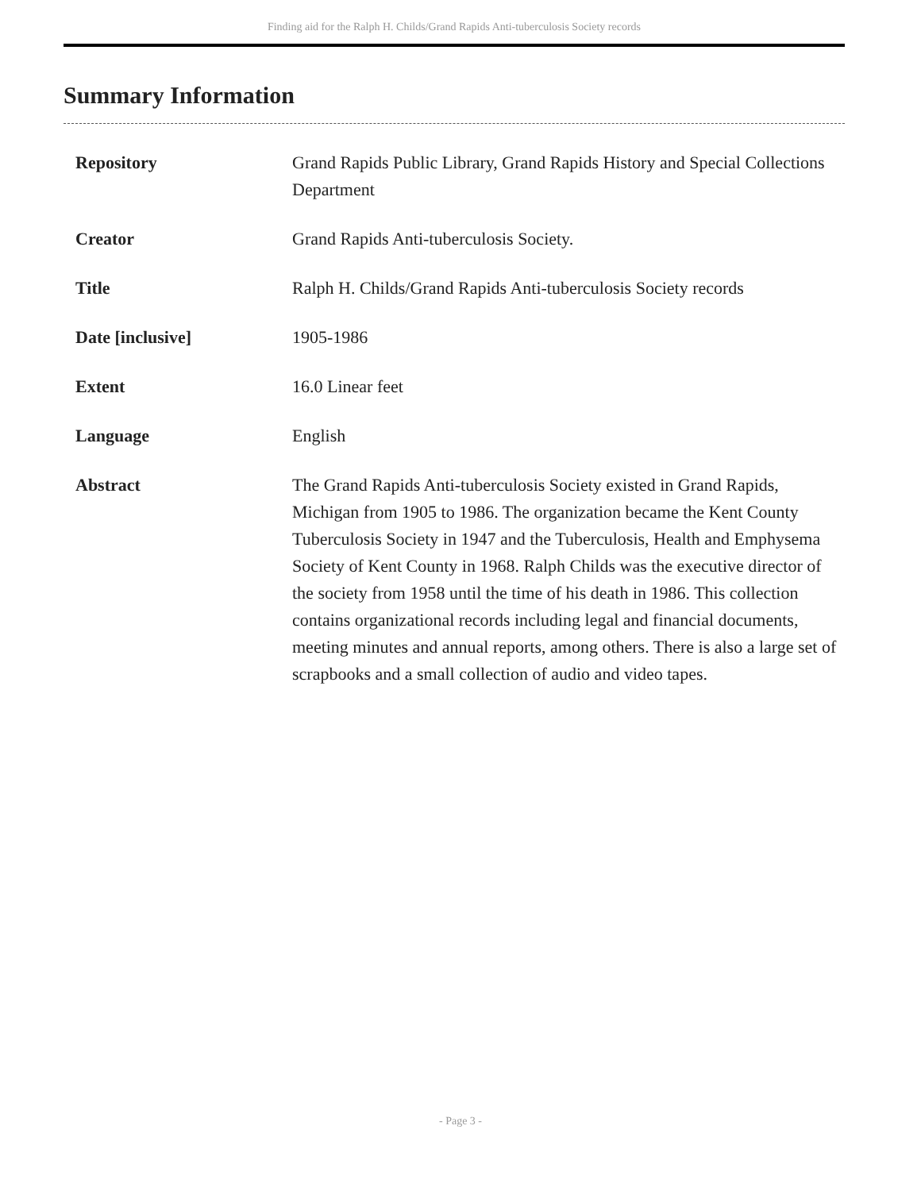Finding aid for the Ralph H. Childs/Grand Rapids Anti-tuberculosis Society records
Summary Information
| Repository | Grand Rapids Public Library, Grand Rapids History and Special Collections Department |
| Creator | Grand Rapids Anti-tuberculosis Society. |
| Title | Ralph H. Childs/Grand Rapids Anti-tuberculosis Society records |
| Date [inclusive] | 1905-1986 |
| Extent | 16.0 Linear feet |
| Language | English |
| Abstract | The Grand Rapids Anti-tuberculosis Society existed in Grand Rapids, Michigan from 1905 to 1986. The organization became the Kent County Tuberculosis Society in 1947 and the Tuberculosis, Health and Emphysema Society of Kent County in 1968. Ralph Childs was the executive director of the society from 1958 until the time of his death in 1986. This collection contains organizational records including legal and financial documents, meeting minutes and annual reports, among others. There is also a large set of scrapbooks and a small collection of audio and video tapes. |
- Page 3 -